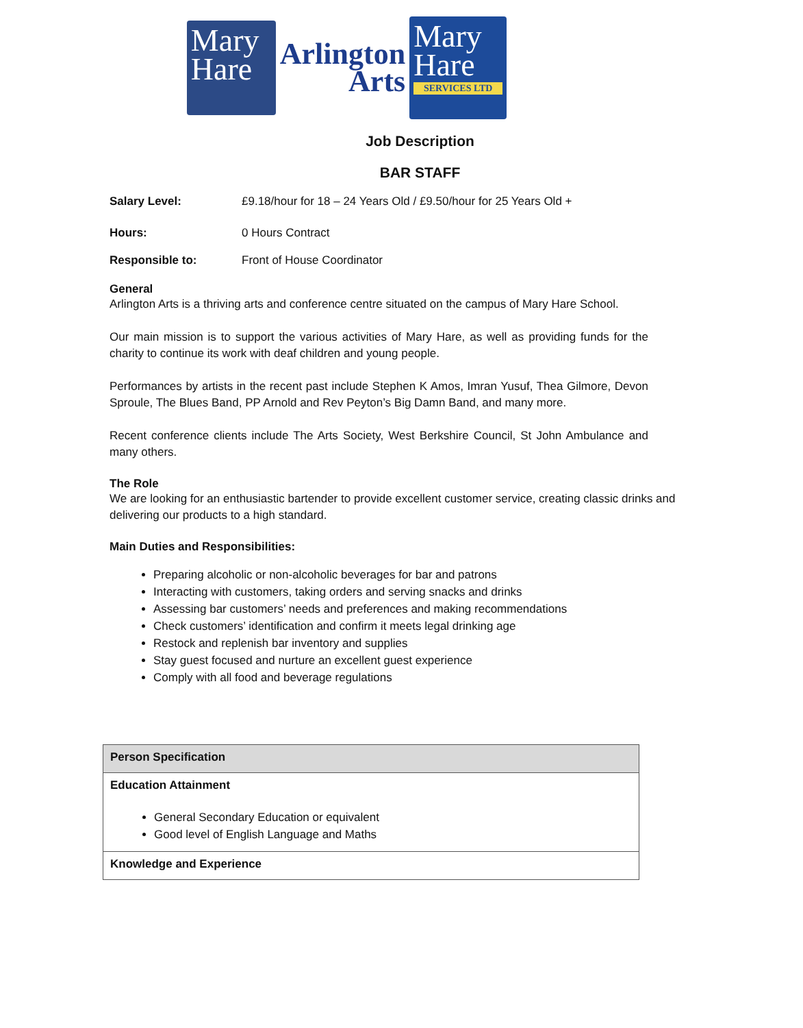Mary
Hare
Arlington
Arts
Mary
Hare
SERVICES LTD
Job Description
BAR STAFF
Salary Level: £9.18/hour for 18 – 24 Years Old / £9.50/hour for 25 Years Old +
Hours: 0 Hours Contract
Responsible to: Front of House Coordinator
General
Arlington Arts is a thriving arts and conference centre situated on the campus of Mary Hare School.
Our main mission is to support the various activities of Mary Hare, as well as providing funds for the charity to continue its work with deaf children and young people.
Performances by artists in the recent past include Stephen K Amos, Imran Yusuf, Thea Gilmore, Devon Sproule, The Blues Band, PP Arnold and Rev Peyton’s Big Damn Band, and many more.
Recent conference clients include The Arts Society, West Berkshire Council, St John Ambulance and many others.
The Role
We are looking for an enthusiastic bartender to provide excellent customer service, creating classic drinks and delivering our products to a high standard.
Main Duties and Responsibilities:
Preparing alcoholic or non-alcoholic beverages for bar and patrons
Interacting with customers, taking orders and serving snacks and drinks
Assessing bar customers’ needs and preferences and making recommendations
Check customers’ identification and confirm it meets legal drinking age
Restock and replenish bar inventory and supplies
Stay guest focused and nurture an excellent guest experience
Comply with all food and beverage regulations
| Person Specification |
| Education Attainment General Secondary Education or equivalent Good level of English Language and Maths |
| Knowledge and Experience |